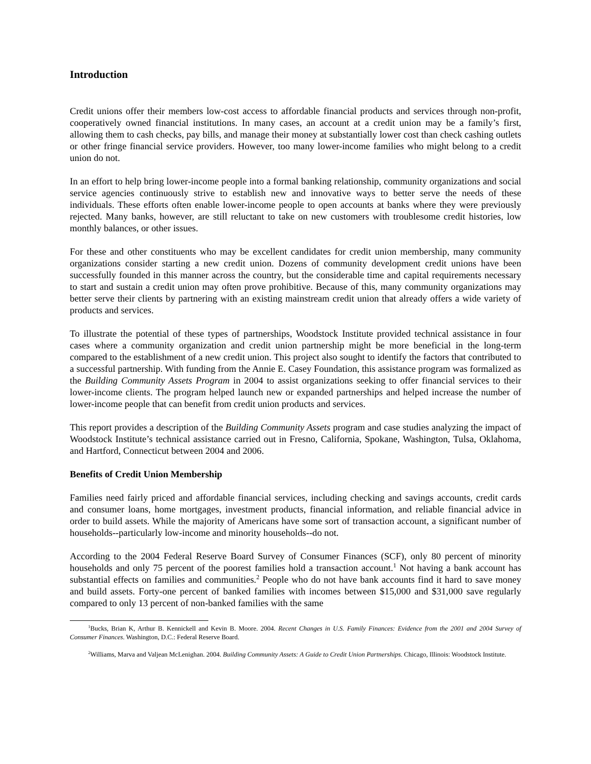Introduction
Credit unions offer their members low-cost access to affordable financial products and services through non-profit, cooperatively owned financial institutions. In many cases, an account at a credit union may be a family’s first, allowing them to cash checks, pay bills, and manage their money at substantially lower cost than check cashing outlets or other fringe financial service providers. However, too many lower-income families who might belong to a credit union do not.
In an effort to help bring lower-income people into a formal banking relationship, community organizations and social service agencies continuously strive to establish new and innovative ways to better serve the needs of these individuals. These efforts often enable lower-income people to open accounts at banks where they were previously rejected. Many banks, however, are still reluctant to take on new customers with troublesome credit histories, low monthly balances, or other issues.
For these and other constituents who may be excellent candidates for credit union membership, many community organizations consider starting a new credit union. Dozens of community development credit unions have been successfully founded in this manner across the country, but the considerable time and capital requirements necessary to start and sustain a credit union may often prove prohibitive. Because of this, many community organizations may better serve their clients by partnering with an existing mainstream credit union that already offers a wide variety of products and services.
To illustrate the potential of these types of partnerships, Woodstock Institute provided technical assistance in four cases where a community organization and credit union partnership might be more beneficial in the long-term compared to the establishment of a new credit union. This project also sought to identify the factors that contributed to a successful partnership. With funding from the Annie E. Casey Foundation, this assistance program was formalized as the Building Community Assets Program in 2004 to assist organizations seeking to offer financial services to their lower-income clients. The program helped launch new or expanded partnerships and helped increase the number of lower-income people that can benefit from credit union products and services.
This report provides a description of the Building Community Assets program and case studies analyzing the impact of Woodstock Institute’s technical assistance carried out in Fresno, California, Spokane, Washington, Tulsa, Oklahoma, and Hartford, Connecticut between 2004 and 2006.
Benefits of Credit Union Membership
Families need fairly priced and affordable financial services, including checking and savings accounts, credit cards and consumer loans, home mortgages, investment products, financial information, and reliable financial advice in order to build assets. While the majority of Americans have some sort of transaction account, a significant number of households--particularly low-income and minority households--do not.
According to the 2004 Federal Reserve Board Survey of Consumer Finances (SCF), only 80 percent of minority households and only 75 percent of the poorest families hold a transaction account.<sup>1</sup> Not having a bank account has substantial effects on families and communities.<sup>2</sup> People who do not have bank accounts find it hard to save money and build assets. Forty-one percent of banked families with incomes between $15,000 and $31,000 save regularly compared to only 13 percent of non-banked families with the same
<sup>1</sup> Bucks, Brian K, Arthur B. Kennickell and Kevin B. Moore. 2004. Recent Changes in U.S. Family Finances: Evidence from the 2001 and 2004 Survey of Consumer Finances. Washington, D.C.: Federal Reserve Board.
<sup>2</sup> Williams, Marva and Valjean McLenighan. 2004. Building Community Assets: A Guide to Credit Union Partnerships. Chicago, Illinois: Woodstock Institute.